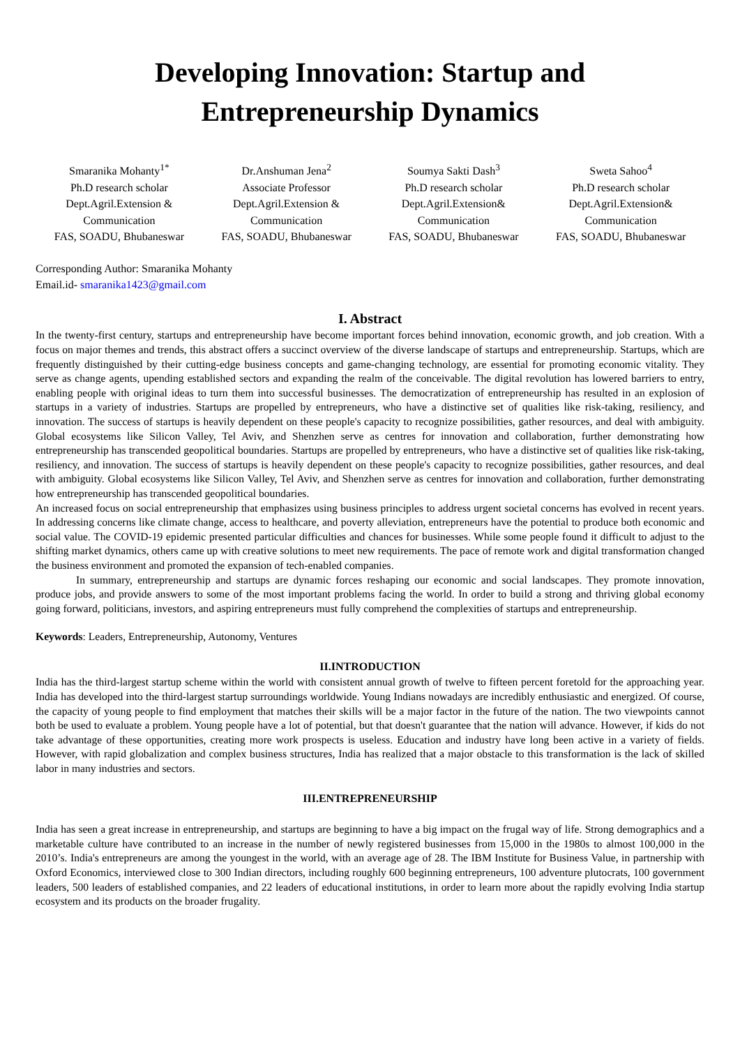Developing Innovation: Startup and
Entrepreneurship Dynamics
Smaranika Mohanty<sup>1*</sup>
Ph.D research scholar
Dept.Agril.Extension & Communication
FAS, SOADU, Bhubaneswar
Dr.Anshuman Jena<sup>2</sup>
Associate Professor
Dept.Agril.Extension & Communication
FAS, SOADU, Bhubaneswar
Soumya Sakti Dash<sup>3</sup>
Ph.D research scholar
Dept.Agril.Extension& Communication
FAS, SOADU, Bhubaneswar
Sweta Sahoo<sup>4</sup>
Ph.D research scholar
Dept.Agril.Extension& Communication
FAS, SOADU, Bhubaneswar
Corresponding Author: Smaranika Mohanty
Email.id- smaranika1423@gmail.com
I. Abstract
In the twenty-first century, startups and entrepreneurship have become important forces behind innovation, economic growth, and job creation. With a focus on major themes and trends, this abstract offers a succinct overview of the diverse landscape of startups and entrepreneurship. Startups, which are frequently distinguished by their cutting-edge business concepts and game-changing technology, are essential for promoting economic vitality. They serve as change agents, upending established sectors and expanding the realm of the conceivable. The digital revolution has lowered barriers to entry, enabling people with original ideas to turn them into successful businesses. The democratization of entrepreneurship has resulted in an explosion of startups in a variety of industries. Startups are propelled by entrepreneurs, who have a distinctive set of qualities like risk-taking, resiliency, and innovation. The success of startups is heavily dependent on these people's capacity to recognize possibilities, gather resources, and deal with ambiguity. Global ecosystems like Silicon Valley, Tel Aviv, and Shenzhen serve as centres for innovation and collaboration, further demonstrating how entrepreneurship has transcended geopolitical boundaries. Startups are propelled by entrepreneurs, who have a distinctive set of qualities like risk-taking, resiliency, and innovation. The success of startups is heavily dependent on these people's capacity to recognize possibilities, gather resources, and deal with ambiguity. Global ecosystems like Silicon Valley, Tel Aviv, and Shenzhen serve as centres for innovation and collaboration, further demonstrating how entrepreneurship has transcended geopolitical boundaries.
An increased focus on social entrepreneurship that emphasizes using business principles to address urgent societal concerns has evolved in recent years. In addressing concerns like climate change, access to healthcare, and poverty alleviation, entrepreneurs have the potential to produce both economic and social value. The COVID-19 epidemic presented particular difficulties and chances for businesses. While some people found it difficult to adjust to the shifting market dynamics, others came up with creative solutions to meet new requirements. The pace of remote work and digital transformation changed the business environment and promoted the expansion of tech-enabled companies.
In summary, entrepreneurship and startups are dynamic forces reshaping our economic and social landscapes. They promote innovation, produce jobs, and provide answers to some of the most important problems facing the world. In order to build a strong and thriving global economy going forward, politicians, investors, and aspiring entrepreneurs must fully comprehend the complexities of startups and entrepreneurship.
Keywords: Leaders, Entrepreneurship, Autonomy, Ventures
II.INTRODUCTION
India has the third-largest startup scheme within the world with consistent annual growth of twelve to fifteen percent foretold for the approaching year. India has developed into the third-largest startup surroundings worldwide. Young Indians nowadays are incredibly enthusiastic and energized. Of course, the capacity of young people to find employment that matches their skills will be a major factor in the future of the nation. The two viewpoints cannot both be used to evaluate a problem. Young people have a lot of potential, but that doesn't guarantee that the nation will advance. However, if kids do not take advantage of these opportunities, creating more work prospects is useless. Education and industry have long been active in a variety of fields. However, with rapid globalization and complex business structures, India has realized that a major obstacle to this transformation is the lack of skilled labor in many industries and sectors.
III.ENTREPRENEURSHIP
India has seen a great increase in entrepreneurship, and startups are beginning to have a big impact on the frugal way of life. Strong demographics and a marketable culture have contributed to an increase in the number of newly registered businesses from 15,000 in the 1980s to almost 100,000 in the 2010’s. India's entrepreneurs are among the youngest in the world, with an average age of 28. The IBM Institute for Business Value, in partnership with Oxford Economics, interviewed close to 300 Indian directors, including roughly 600 beginning entrepreneurs, 100 adventure plutocrats, 100 government leaders, 500 leaders of established companies, and 22 leaders of educational institutions, in order to learn more about the rapidly evolving India startup ecosystem and its products on the broader frugality.